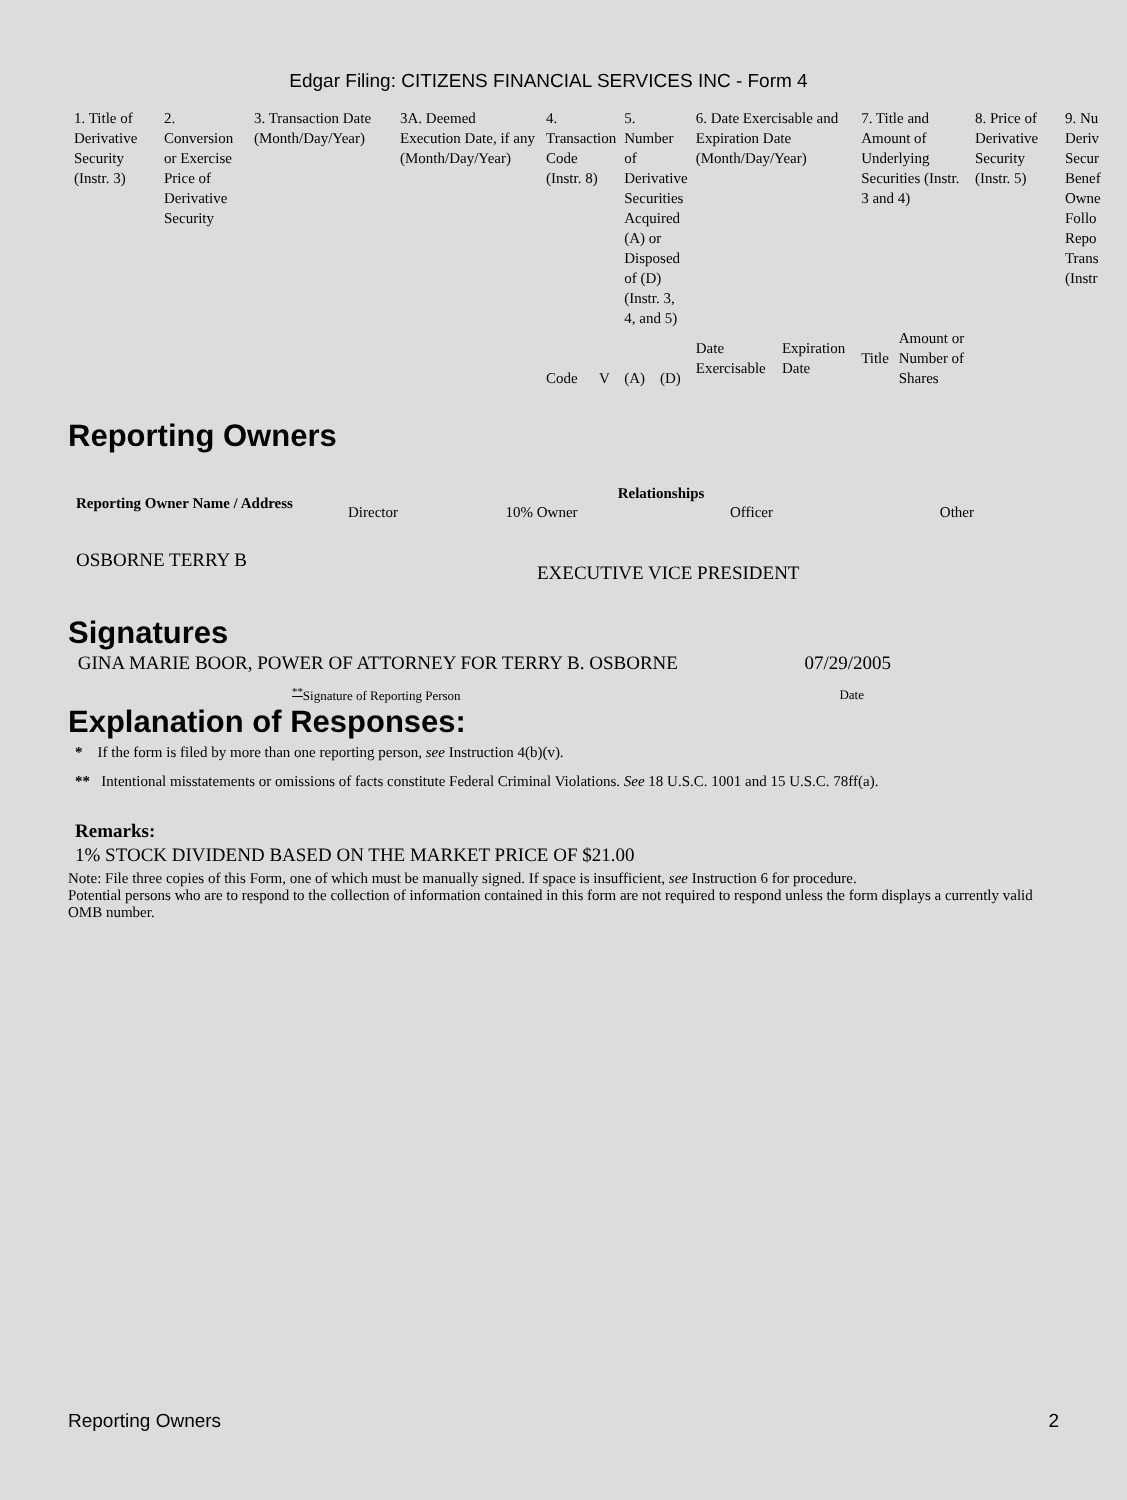Edgar Filing: CITIZENS FINANCIAL SERVICES INC - Form 4
| 1. Title of Derivative Security (Instr. 3) | 2. Conversion or Exercise Price of Derivative Security | 3. Transaction Date (Month/Day/Year) | 3A. Deemed Execution Date, if any (Month/Day/Year) | 4. Transaction Code (Instr. 8) | | 5. Number of Derivative Securities Acquired (A) or Disposed of (D) (Instr. 3, 4, and 5) | | 6. Date Exercisable and Expiration Date (Month/Day/Year) | | 7. Title and Amount of Underlying Securities (Instr. 3 and 4) | | 8. Price of Derivative Security (Instr. 5) | 9. Nu Deriv Secur Benef Owne Follo Repo Trans (Instr |
| | | | | Code | V | (A) | (D) | Date Exercisable | Expiration Date | Title | Amount or Number of Shares | | |
Reporting Owners
| Reporting Owner Name / Address | Relationships | | | |
| --- | --- | --- | --- | --- |
| | Director | 10% Owner | Officer | Other |
| OSBORNE TERRY B | EXECUTIVE VICE PRESIDENT | | | |
Signatures
| GINA MARIE BOOR, POWER OF ATTORNEY FOR TERRY B. OSBORNE | 07/29/2005 |
| <sup>**</sup> Signature of Reporting Person | Date |
Explanation of Responses:
* If the form is filed by more than one reporting person, see Instruction 4(b)(v).
** Intentional misstatements or omissions of facts constitute Federal Criminal Violations. See 18 U.S.C. 1001 and 15 U.S.C. 78ff(a).
Remarks:
1% STOCK DIVIDEND BASED ON THE MARKET PRICE OF $21.00
Note: File three copies of this Form, one of which must be manually signed. If space is insufficient, see Instruction 6 for procedure.
Potential persons who are to respond to the collection of information contained in this form are not required to respond unless the form displays a currently valid OMB number.
Reporting Owners 2